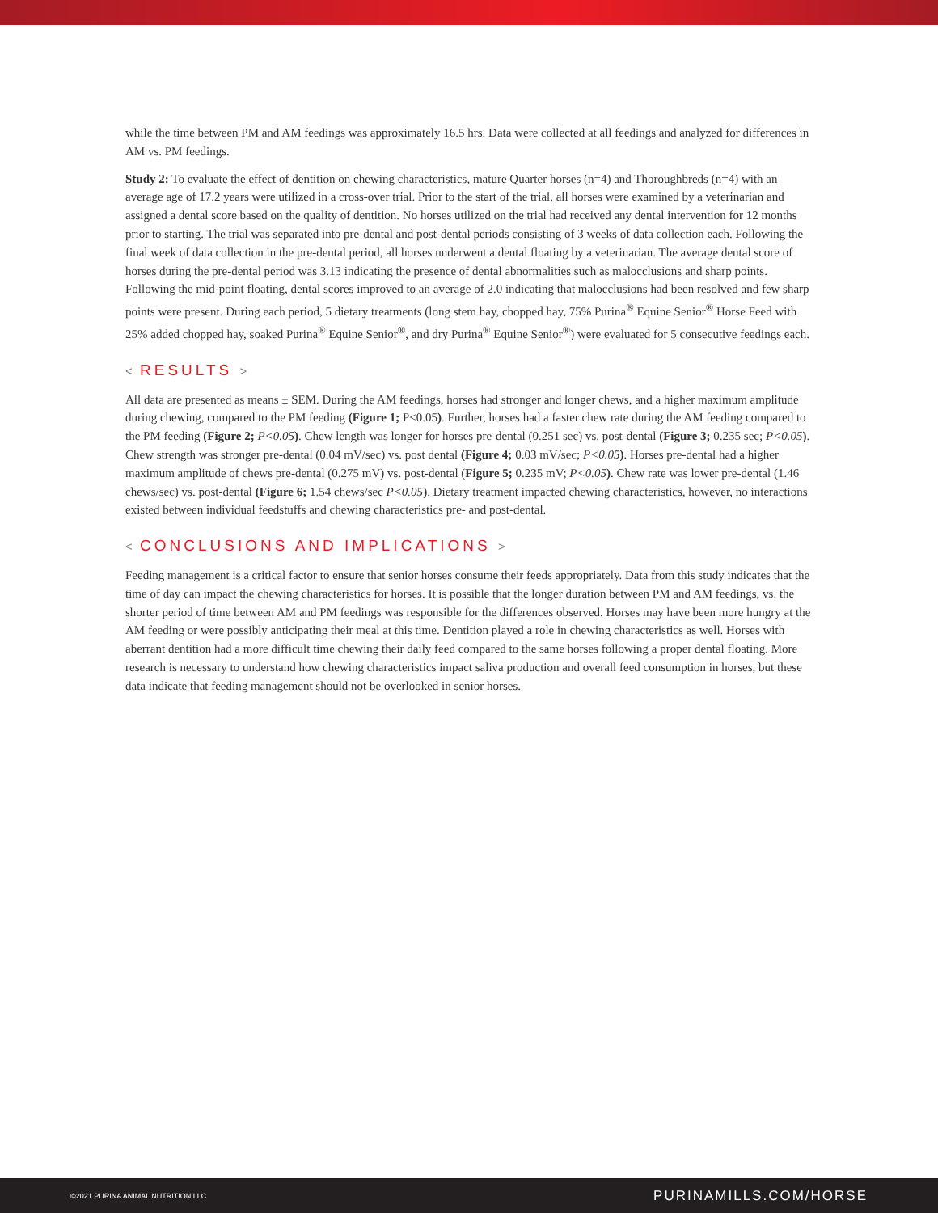while the time between PM and AM feedings was approximately 16.5 hrs. Data were collected at all feedings and analyzed for differences in AM vs. PM feedings.
Study 2: To evaluate the effect of dentition on chewing characteristics, mature Quarter horses (n=4) and Thoroughbreds (n=4) with an average age of 17.2 years were utilized in a cross-over trial. Prior to the start of the trial, all horses were examined by a veterinarian and assigned a dental score based on the quality of dentition. No horses utilized on the trial had received any dental intervention for 12 months prior to starting. The trial was separated into pre-dental and post-dental periods consisting of 3 weeks of data collection each. Following the final week of data collection in the pre-dental period, all horses underwent a dental floating by a veterinarian. The average dental score of horses during the pre-dental period was 3.13 indicating the presence of dental abnormalities such as malocclusions and sharp points. Following the mid-point floating, dental scores improved to an average of 2.0 indicating that malocclusions had been resolved and few sharp points were present. During each period, 5 dietary treatments (long stem hay, chopped hay, 75% Purina<sup>®</sup> Equine Senior<sup>®</sup> Horse Feed with 25% added chopped hay, soaked Purina<sup>®</sup> Equine Senior<sup>®</sup>, and dry Purina<sup>®</sup> Equine Senior<sup>®</sup>) were evaluated for 5 consecutive feedings each.
< RESULTS >
All data are presented as means ± SEM. During the AM feedings, horses had stronger and longer chews, and a higher maximum amplitude during chewing, compared to the PM feeding (Figure 1; P<0.05). Further, horses had a faster chew rate during the AM feeding compared to the PM feeding (Figure 2; P<0.05). Chew length was longer for horses pre-dental (0.251 sec) vs. post-dental (Figure 3; 0.235 sec; P<0.05). Chew strength was stronger pre-dental (0.04 mV/sec) vs. post dental (Figure 4; 0.03 mV/sec; P<0.05). Horses pre-dental had a higher maximum amplitude of chews pre-dental (0.275 mV) vs. post-dental (Figure 5; 0.235 mV; P<0.05). Chew rate was lower pre-dental (1.46 chews/sec) vs. post-dental (Figure 6; 1.54 chews/sec P<0.05). Dietary treatment impacted chewing characteristics, however, no interactions existed between individual feedstuffs and chewing characteristics pre- and post-dental.
< CONCLUSIONS AND IMPLICATIONS >
Feeding management is a critical factor to ensure that senior horses consume their feeds appropriately. Data from this study indicates that the time of day can impact the chewing characteristics for horses. It is possible that the longer duration between PM and AM feedings, vs. the shorter period of time between AM and PM feedings was responsible for the differences observed. Horses may have been more hungry at the AM feeding or were possibly anticipating their meal at this time. Dentition played a role in chewing characteristics as well. Horses with aberrant dentition had a more difficult time chewing their daily feed compared to the same horses following a proper dental floating. More research is necessary to understand how chewing characteristics impact saliva production and overall feed consumption in horses, but these data indicate that feeding management should not be overlooked in senior horses.
©2021 PURINA ANIMAL NUTRITION LLC PURINAMILLS.COM/HORSE